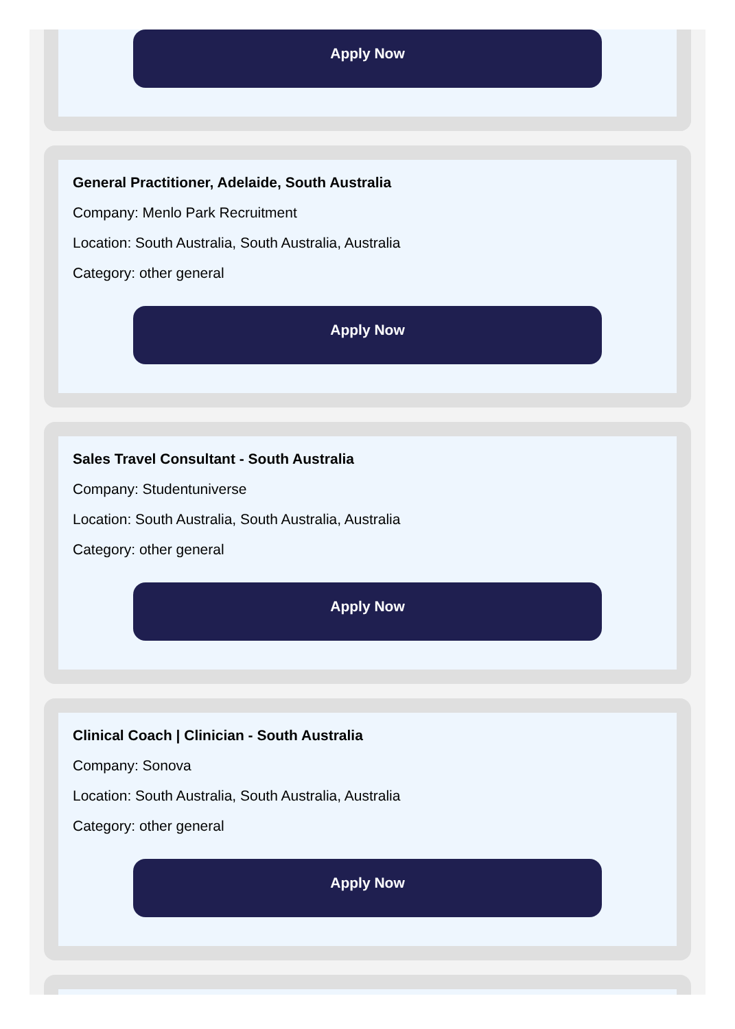Apply Now
General Practitioner, Adelaide, South Australia
Company: Menlo Park Recruitment
Location: South Australia, South Australia, Australia
Category: other general
Apply Now
Sales Travel Consultant - South Australia
Company: Studentuniverse
Location: South Australia, South Australia, Australia
Category: other general
Apply Now
Clinical Coach | Clinician - South Australia
Company: Sonova
Location: South Australia, South Australia, Australia
Category: other general
Apply Now